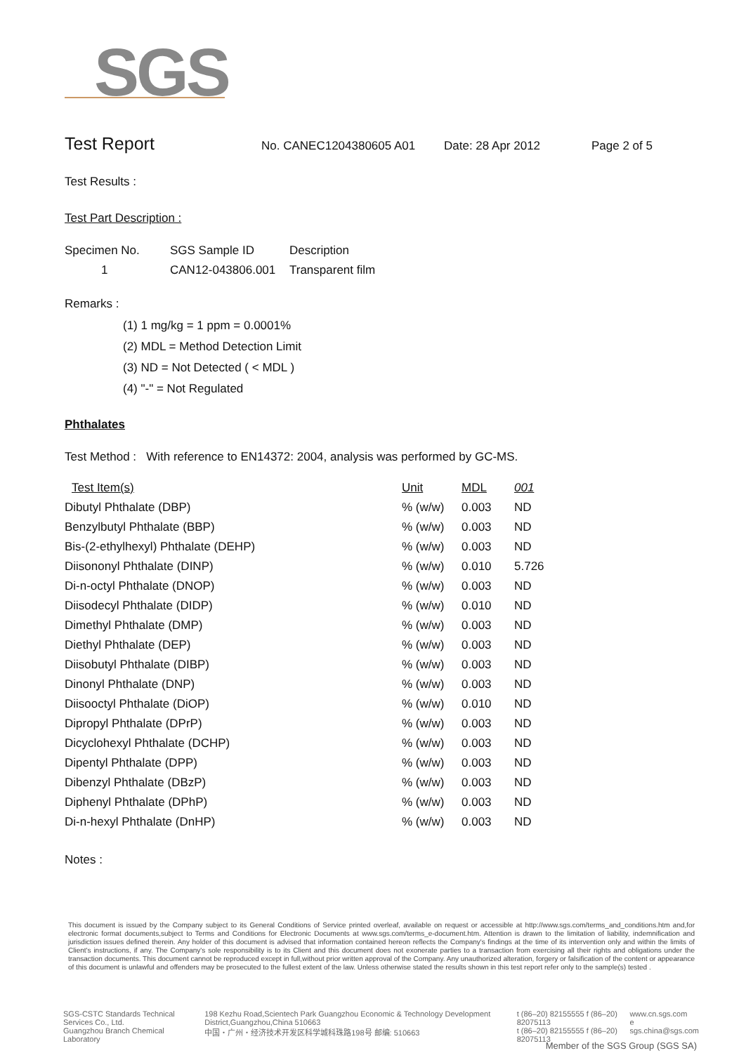SGS
Test Report
No. CANEC1204380605 A01 Date: 28 Apr 2012 Page 2 of 5
Test Results :
Test Part Description :
| Specimen No. | SGS Sample ID | Description |
| --- | --- | --- |
| 1 | CAN12-043806.001 | Transparent film |
Remarks :
(1) 1 mg/kg = 1 ppm = 0.0001%
(2) MDL = Method Detection Limit
(3) ND = Not Detected ( < MDL )
(4) "-" = Not Regulated
Phthalates
Test Method : With reference to EN14372: 2004, analysis was performed by GC-MS.
| Test Item(s) | Unit | MDL | 001 |
| --- | --- | --- | --- |
| Dibutyl Phthalate (DBP) | % (w/w) | 0.003 | ND |
| Benzylbutyl Phthalate (BBP) | % (w/w) | 0.003 | ND |
| Bis-(2-ethylhexyl) Phthalate (DEHP) | % (w/w) | 0.003 | ND |
| Diisononyl Phthalate (DINP) | % (w/w) | 0.010 | 5.726 |
| Di-n-octyl Phthalate (DNOP) | % (w/w) | 0.003 | ND |
| Diisodecyl Phthalate (DIDP) | % (w/w) | 0.010 | ND |
| Dimethyl Phthalate (DMP) | % (w/w) | 0.003 | ND |
| Diethyl Phthalate (DEP) | % (w/w) | 0.003 | ND |
| Diisobutyl Phthalate (DIBP) | % (w/w) | 0.003 | ND |
| Dinonyl Phthalate (DNP) | % (w/w) | 0.003 | ND |
| Diisooctyl Phthalate (DiOP) | % (w/w) | 0.010 | ND |
| Dipropyl Phthalate (DPrP) | % (w/w) | 0.003 | ND |
| Dicyclohexyl Phthalate (DCHP) | % (w/w) | 0.003 | ND |
| Dipentyl Phthalate (DPP) | % (w/w) | 0.003 | ND |
| Dibenzyl Phthalate (DBzP) | % (w/w) | 0.003 | ND |
| Diphenyl Phthalate (DPhP) | % (w/w) | 0.003 | ND |
| Di-n-hexyl Phthalate (DnHP) | % (w/w) | 0.003 | ND |
Notes :
This document is issued by the Company subject to its General Conditions of Service printed overleaf, available on request or accessible at http://www.sgs.com/terms_and_conditions.htm and,for electronic format documents,subject to Terms and Conditions for Electronic Documents at www.sgs.com/terms_e-document.htm. Attention is drawn to the limitation of liability, indemnification and jurisdiction issues defined therein. Any holder of this document is advised that information contained hereon reflects the Company's findings at the time of its intervention only and within the limits of Client's instructions, if any. The Company's sole responsibility is to its Client and this document does not exonerate parties to a transaction from exercising all their rights and obligations under the transaction documents. This document cannot be reproduced except in full,without prior written approval of the Company. Any unauthorized alteration, forgery or falsification of the content or appearance of this document is unlawful and offenders may be prosecuted to the fullest extent of the law. Unless otherwise stated the results shown in this test report refer only to the sample(s) tested .
SGS-CSTC Standards Technical Services Co., Ltd.
Guangzhou Branch Chemical Laboratory
198 Kezhu Road,Scientech Park Guangzhou Economic & Technology Development District,Guangzhou,China 510663
中国・广州・经济技术开发区科学城科珠路198号 邮编: 510663
t (86–20) 82155555 f (86–20) 82075113
t (86–20) 82155555 f (86–20) 82075113
www.cn.sgs.com
e sgs.china@sgs.com
Member of the SGS Group (SGS SA)